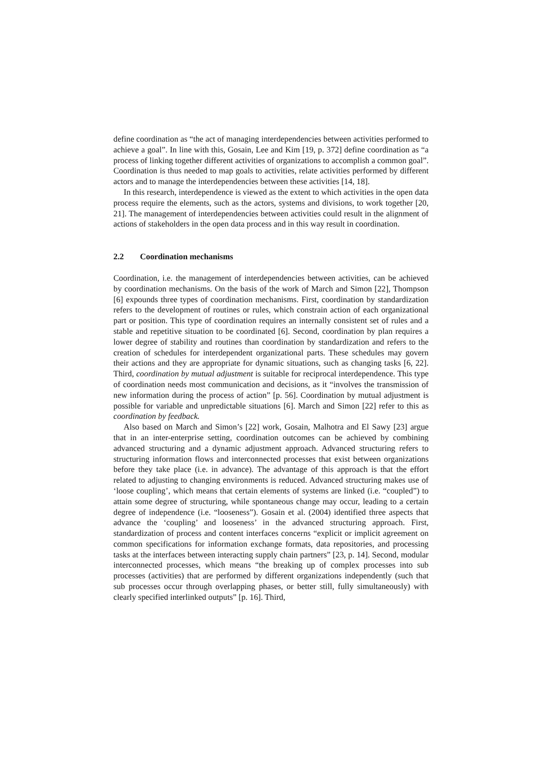define coordination as “the act of managing interdependencies between activities performed to achieve a goal”. In line with this, Gosain, Lee and Kim [19, p. 372] define coordination as “a process of linking together different activities of organizations to accomplish a common goal”. Coordination is thus needed to map goals to activities, relate activities performed by different actors and to manage the interdependencies between these activities [14, 18].
In this research, interdependence is viewed as the extent to which activities in the open data process require the elements, such as the actors, systems and divisions, to work together [20, 21]. The management of interdependencies between activities could result in the alignment of actions of stakeholders in the open data process and in this way result in coordination.
2.2 Coordination mechanisms
Coordination, i.e. the management of interdependencies between activities, can be achieved by coordination mechanisms. On the basis of the work of March and Simon [22], Thompson [6] expounds three types of coordination mechanisms. First, coordination by standardization refers to the development of routines or rules, which constrain action of each organizational part or position. This type of coordination requires an internally consistent set of rules and a stable and repetitive situation to be coordinated [6]. Second, coordination by plan requires a lower degree of stability and routines than coordination by standardization and refers to the creation of schedules for interdependent organizational parts. These schedules may govern their actions and they are appropriate for dynamic situations, such as changing tasks [6, 22]. Third, coordination by mutual adjustment is suitable for reciprocal interdependence. This type of coordination needs most communication and decisions, as it “involves the transmission of new information during the process of action” [p. 56]. Coordination by mutual adjustment is possible for variable and unpredictable situations [6]. March and Simon [22] refer to this as coordination by feedback.
Also based on March and Simon’s [22] work, Gosain, Malhotra and El Sawy [23] argue that in an inter-enterprise setting, coordination outcomes can be achieved by combining advanced structuring and a dynamic adjustment approach. Advanced structuring refers to structuring information flows and interconnected processes that exist between organizations before they take place (i.e. in advance). The advantage of this approach is that the effort related to adjusting to changing environments is reduced. Advanced structuring makes use of ‘loose coupling’, which means that certain elements of systems are linked (i.e. “coupled”) to attain some degree of structuring, while spontaneous change may occur, leading to a certain degree of independence (i.e. “looseness”). Gosain et al. (2004) identified three aspects that advance the ‘coupling’ and looseness’ in the advanced structuring approach. First, standardization of process and content interfaces concerns “explicit or implicit agreement on common specifications for information exchange formats, data repositories, and processing tasks at the interfaces between interacting supply chain partners” [23, p. 14]. Second, modular interconnected processes, which means “the breaking up of complex processes into sub processes (activities) that are performed by different organizations independently (such that sub processes occur through overlapping phases, or better still, fully simultaneously) with clearly specified interlinked outputs” [p. 16]. Third,